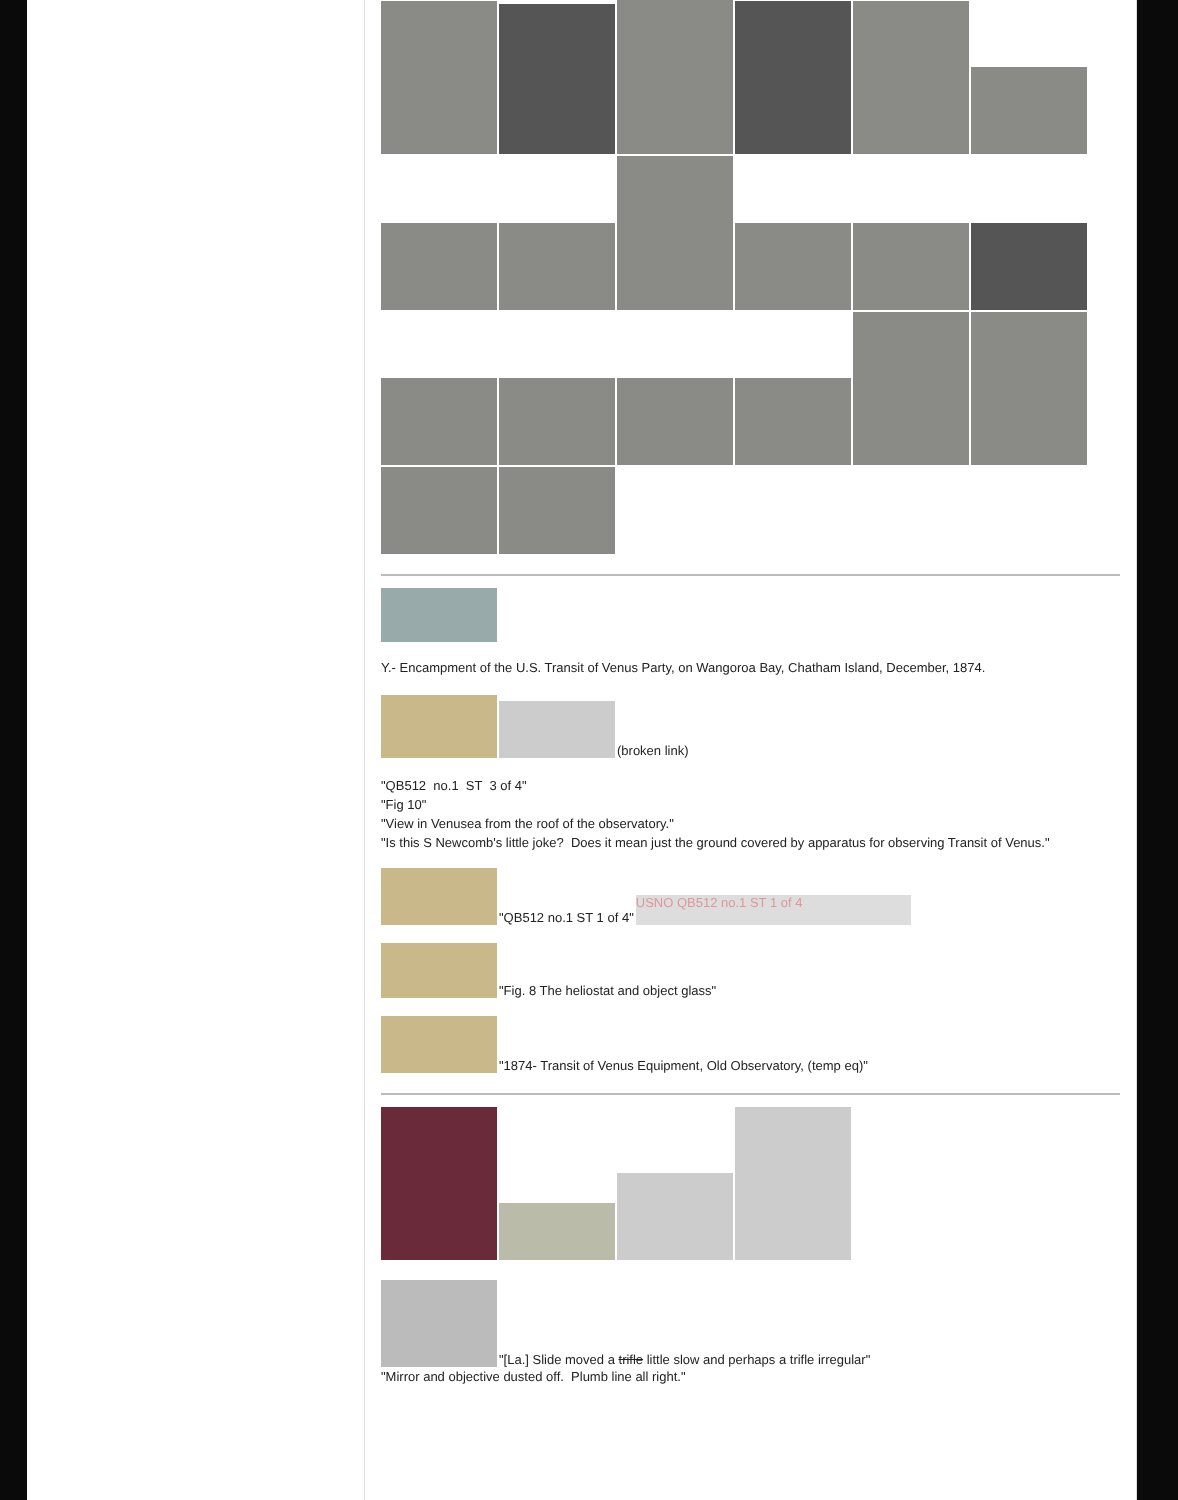Y.- Encampment of the U.S. Transit of Venus Party, on Wangoroa Bay, Chatham Island, December, 1874.
(broken link)
"QB512 no.1 ST 3 of 4"
"Fig 10"
"View in Venusea from the roof of the observatory."
"Is this S Newcomb's little joke? Does it mean just the ground covered by apparatus for observing Transit of Venus."
"QB512 no.1 ST 1 of 4"
USNO QB512 no.1 ST 1 of 4
"Fig. 8 The heliostat and object glass"
"1874- Transit of Venus Equipment, Old Observatory, (temp eq)"
"[La.] Slide moved a trifle little slow and perhaps a trifle irregular"
"Mirror and objective dusted off. Plumb line all right."